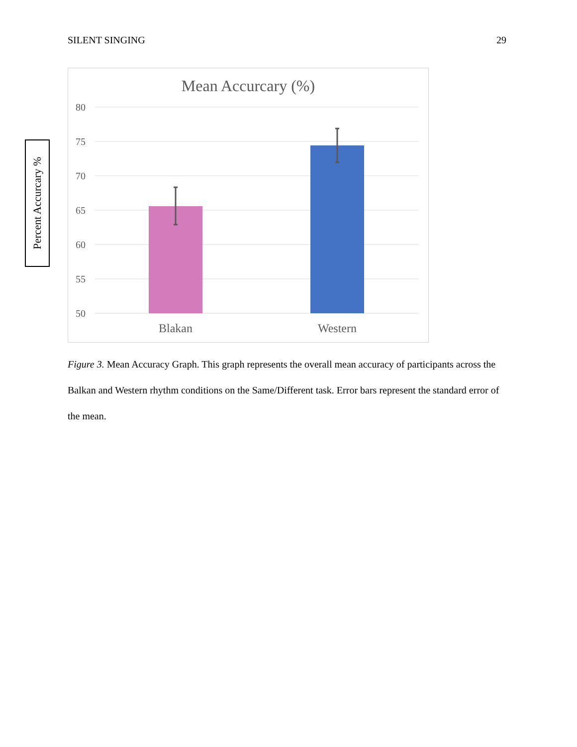SILENT SINGING 29
Percent Accurcary %
Mean Accurcary (%)
80
75
70
65
60
55
50
Blakan
Western
Figure 3. Mean Accuracy Graph. This graph represents the overall mean accuracy of participants across the Balkan and Western rhythm conditions on the Same/Different task. Error bars represent the standard error of the mean.